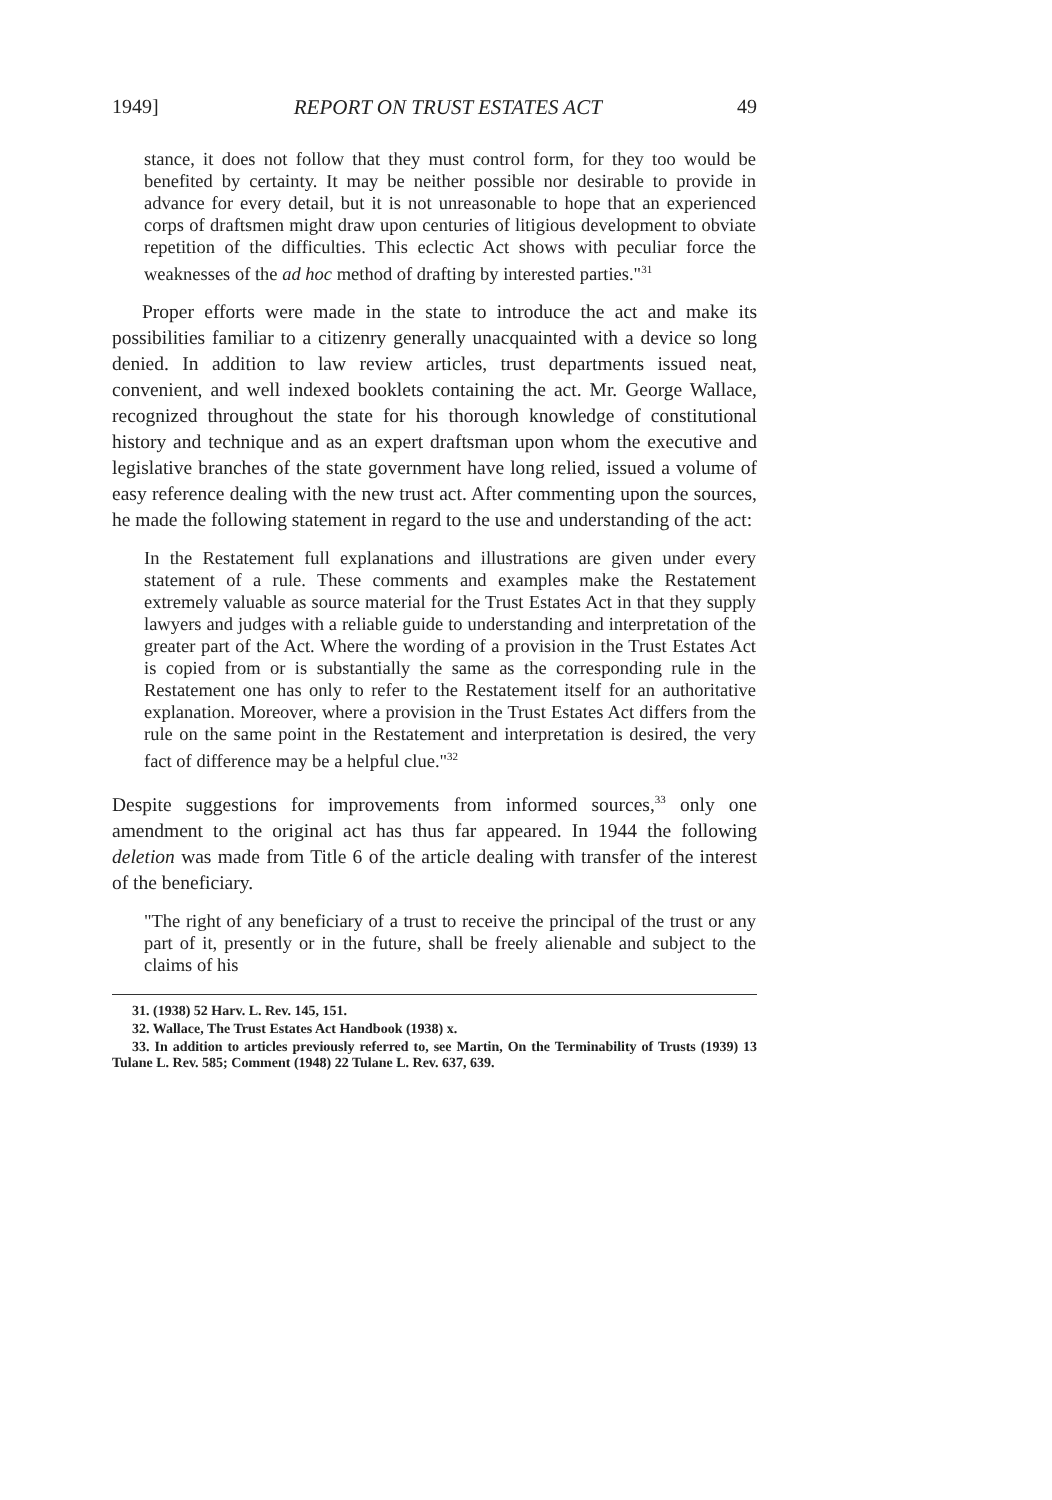1949] REPORT ON TRUST ESTATES ACT 49
stance, it does not follow that they must control form, for they too would be benefited by certainty. It may be neither possible nor desirable to provide in advance for every detail, but it is not unreasonable to hope that an experienced corps of draftsmen might draw upon centuries of litigious development to obviate repetition of the difficulties. This eclectic Act shows with peculiar force the weaknesses of the ad hoc method of drafting by interested parties."<sup>31</sup>
Proper efforts were made in the state to introduce the act and make its possibilities familiar to a citizenry generally unacquainted with a device so long denied. In addition to law review articles, trust departments issued neat, convenient, and well indexed booklets containing the act. Mr. George Wallace, recognized throughout the state for his thorough knowledge of constitutional history and technique and as an expert draftsman upon whom the executive and legislative branches of the state government have long relied, issued a volume of easy reference dealing with the new trust act. After commenting upon the sources, he made the following statement in regard to the use and understanding of the act:
In the Restatement full explanations and illustrations are given under every statement of a rule. These comments and examples make the Restatement extremely valuable as source material for the Trust Estates Act in that they supply lawyers and judges with a reliable guide to understanding and interpretation of the greater part of the Act. Where the wording of a provision in the Trust Estates Act is copied from or is substantially the same as the corresponding rule in the Restatement one has only to refer to the Restatement itself for an authoritative explanation. Moreover, where a provision in the Trust Estates Act differs from the rule on the same point in the Restatement and interpretation is desired, the very fact of difference may be a helpful clue."<sup>32</sup>
Despite suggestions for improvements from informed sources,<sup>33</sup> only one amendment to the original act has thus far appeared. In 1944 the following deletion was made from Title 6 of the article dealing with transfer of the interest of the beneficiary.
"The right of any beneficiary of a trust to receive the principal of the trust or any part of it, presently or in the future, shall be freely alienable and subject to the claims of his
31. (1938) 52 Harv. L. Rev. 145, 151.
32. Wallace, The Trust Estates Act Handbook (1938) x.
33. In addition to articles previously referred to, see Martin, On the Terminability of Trusts (1939) 13 Tulane L. Rev. 585; Comment (1948) 22 Tulane L. Rev. 637, 639.